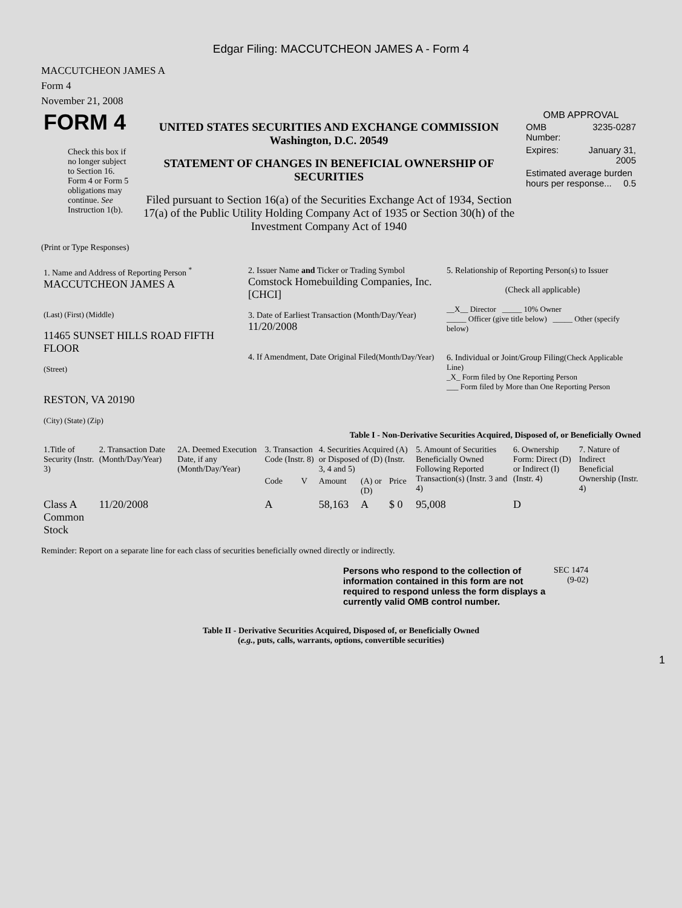Edgar Filing: MACCUTCHEON JAMES A - Form 4
MACCUTCHEON JAMES A
Form 4
November 21, 2008
| FORM 4 Check this box if no longer subject to Section 16. Form 4 or Form 5 obligations may continue. See Instruction 1(b). | UNITED STATES SECURITIES AND EXCHANGE COMMISSION Washington, D.C. 20549 STATEMENT OF CHANGES IN BENEFICIAL OWNERSHIP OF SECURITIES Filed pursuant to Section 16(a) of the Securities Exchange Act of 1934, Section 17(a) of the Public Utility Holding Company Act of 1935 or Section 30(h) of the Investment Company Act of 1940 | OMB APPROVAL / OMB Number: / 3235-0287 / / Expires: / January 31, 2005 / / Estimated average burden hours per response... 0.5 / / |
(Print or Type Responses)
| 1. Name and Address of Reporting Person <sup>*</sup> MACCUTCHEON JAMES A (Last) (First) (Middle) 11465 SUNSET HILLS ROAD FIFTH FLOOR (Street) RESTON, VA 20190 (City) (State) (Zip) | 2. Issuer Name and Ticker or Trading Symbol Comstock Homebuilding Companies, Inc. [CHCI] 3. Date of Earliest Transaction (Month/Day/Year) 11/20/2008 4. If Amendment, Date Original Filed (Month/Day/Year) | 5. Relationship of Reporting Person(s) to Issuer (Check all applicable) __X__ Director _____ 10% Owner _____ Officer (give title below) _____ Other (specify below) 6. Individual or Joint/Group Filing (Check Applicable Line) _X_ Form filed by One Reporting Person ___ Form filed by More than One Reporting Person |
Table I - Non-Derivative Securities Acquired, Disposed of, or Beneficially Owned
| 1.Title of Security (Instr. 3) | 2. Transaction Date (Month/Day/Year) | 2A. Deemed Execution Date, if any (Month/Day/Year) | 3. Transaction Code (Instr. 8) | | 4. Securities Acquired (A) or Disposed of (D) (Instr. 3, 4 and 5) | | | 5. Amount of Securities Beneficially Owned Following Reported Transaction(s) (Instr. 3 and 4) | 6. Ownership Form: Direct (D) or Indirect (I) (Instr. 4) | 7. Nature of Indirect Beneficial Ownership (Instr. 4) |
| --- | --- | --- | --- | --- | --- | --- | --- | --- | --- | --- |
| | | | Code | V | Amount | (A) or (D) | Price | | | |
| Class A Common Stock | 11/20/2008 | | A | | 58,163 | A | $ 0 | 95,008 | D | |
Reminder: Report on a separate line for each class of securities beneficially owned directly or indirectly.
| Persons who respond to the collection of information contained in this form are not required to respond unless the form displays a currently valid OMB control number. | SEC 1474 (9-02) |
Table II - Derivative Securities Acquired, Disposed of, or Beneficially Owned
(e.g., puts, calls, warrants, options, convertible securities)
1